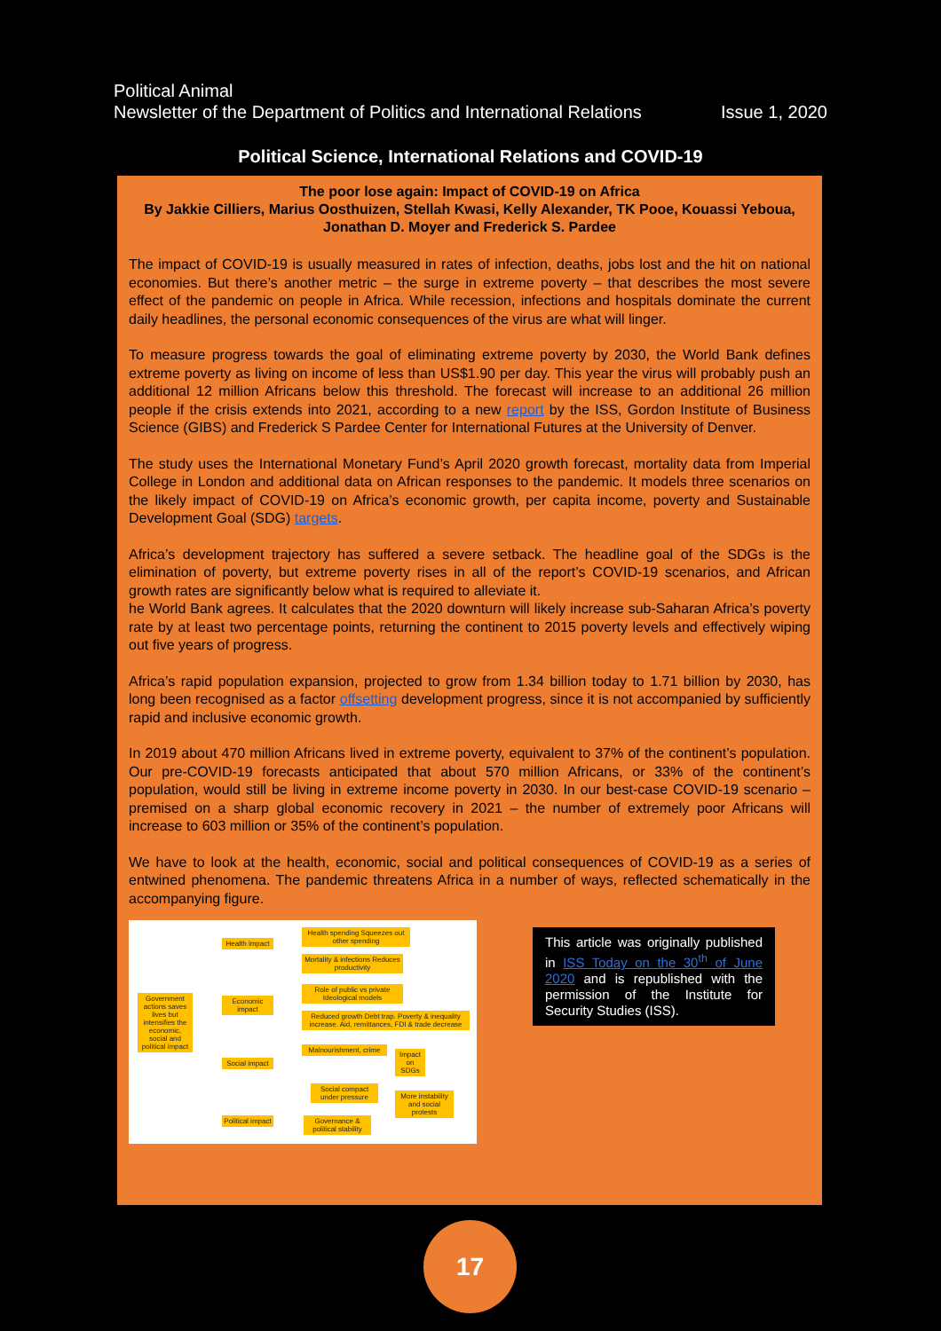Political Animal
Newsletter of the Department of Politics and International Relations Issue 1, 2020
Political Science, International Relations and COVID-19
The poor lose again: Impact of COVID-19 on Africa
By Jakkie Cilliers, Marius Oosthuizen, Stellah Kwasi, Kelly Alexander, TK Pooe, Kouassi Yeboua, Jonathan D. Moyer and Frederick S. Pardee
The impact of COVID-19 is usually measured in rates of infection, deaths, jobs lost and the hit on national economies. But there’s another metric – the surge in extreme poverty – that describes the most severe effect of the pandemic on people in Africa. While recession, infections and hospitals dominate the current daily headlines, the personal economic consequences of the virus are what will linger.
To measure progress towards the goal of eliminating extreme poverty by 2030, the World Bank defines extreme poverty as living on income of less than US$1.90 per day. This year the virus will probably push an additional 12 million Africans below this threshold. The forecast will increase to an additional 26 million people if the crisis extends into 2021, according to a new report by the ISS, Gordon Institute of Business Science (GIBS) and Frederick S Pardee Center for International Futures at the University of Denver.
The study uses the International Monetary Fund’s April 2020 growth forecast, mortality data from Imperial College in London and additional data on African responses to the pandemic. It models three scenarios on the likely impact of COVID-19 on Africa’s economic growth, per capita income, poverty and Sustainable Development Goal (SDG) targets.
Africa’s development trajectory has suffered a severe setback. The headline goal of the SDGs is the elimination of poverty, but extreme poverty rises in all of the report’s COVID-19 scenarios, and African growth rates are significantly below what is required to alleviate it.
he World Bank agrees. It calculates that the 2020 downturn will likely increase sub-Saharan Africa’s poverty rate by at least two percentage points, returning the continent to 2015 poverty levels and effectively wiping out five years of progress.
Africa’s rapid population expansion, projected to grow from 1.34 billion today to 1.71 billion by 2030, has long been recognised as a factor offsetting development progress, since it is not accompanied by sufficiently rapid and inclusive economic growth.
In 2019 about 470 million Africans lived in extreme poverty, equivalent to 37% of the continent’s population. Our pre-COVID-19 forecasts anticipated that about 570 million Africans, or 33% of the continent’s population, would still be living in extreme income poverty in 2030. In our best-case COVID-19 scenario – premised on a sharp global economic recovery in 2021 – the number of extremely poor Africans will increase to 603 million or 35% of the continent’s population.
We have to look at the health, economic, social and political consequences of COVID-19 as a series of entwined phenomena. The pandemic threatens Africa in a number of ways, reflected schematically in the accompanying figure.
Government actions saves lives but intensifies the economic, social and political impact
Health impact
Economic impact
Social impact
Political impact
Health spending Squeezes out other spending
Mortality & infections Reduces productivity
Role of public vs private Ideological models
Reduced growth Debt trap. Poverty & inequality increase. Aid, remittances, FDI & trade decrease
Malnourishment, crime
Impact on SDGs
Social compact under pressure
More instability and social protests
Governance & political stability
This article was originally published in ISS Today on the 30<sup>th</sup> of June 2020 and is republished with the permission of the Institute for Security Studies (ISS).
17